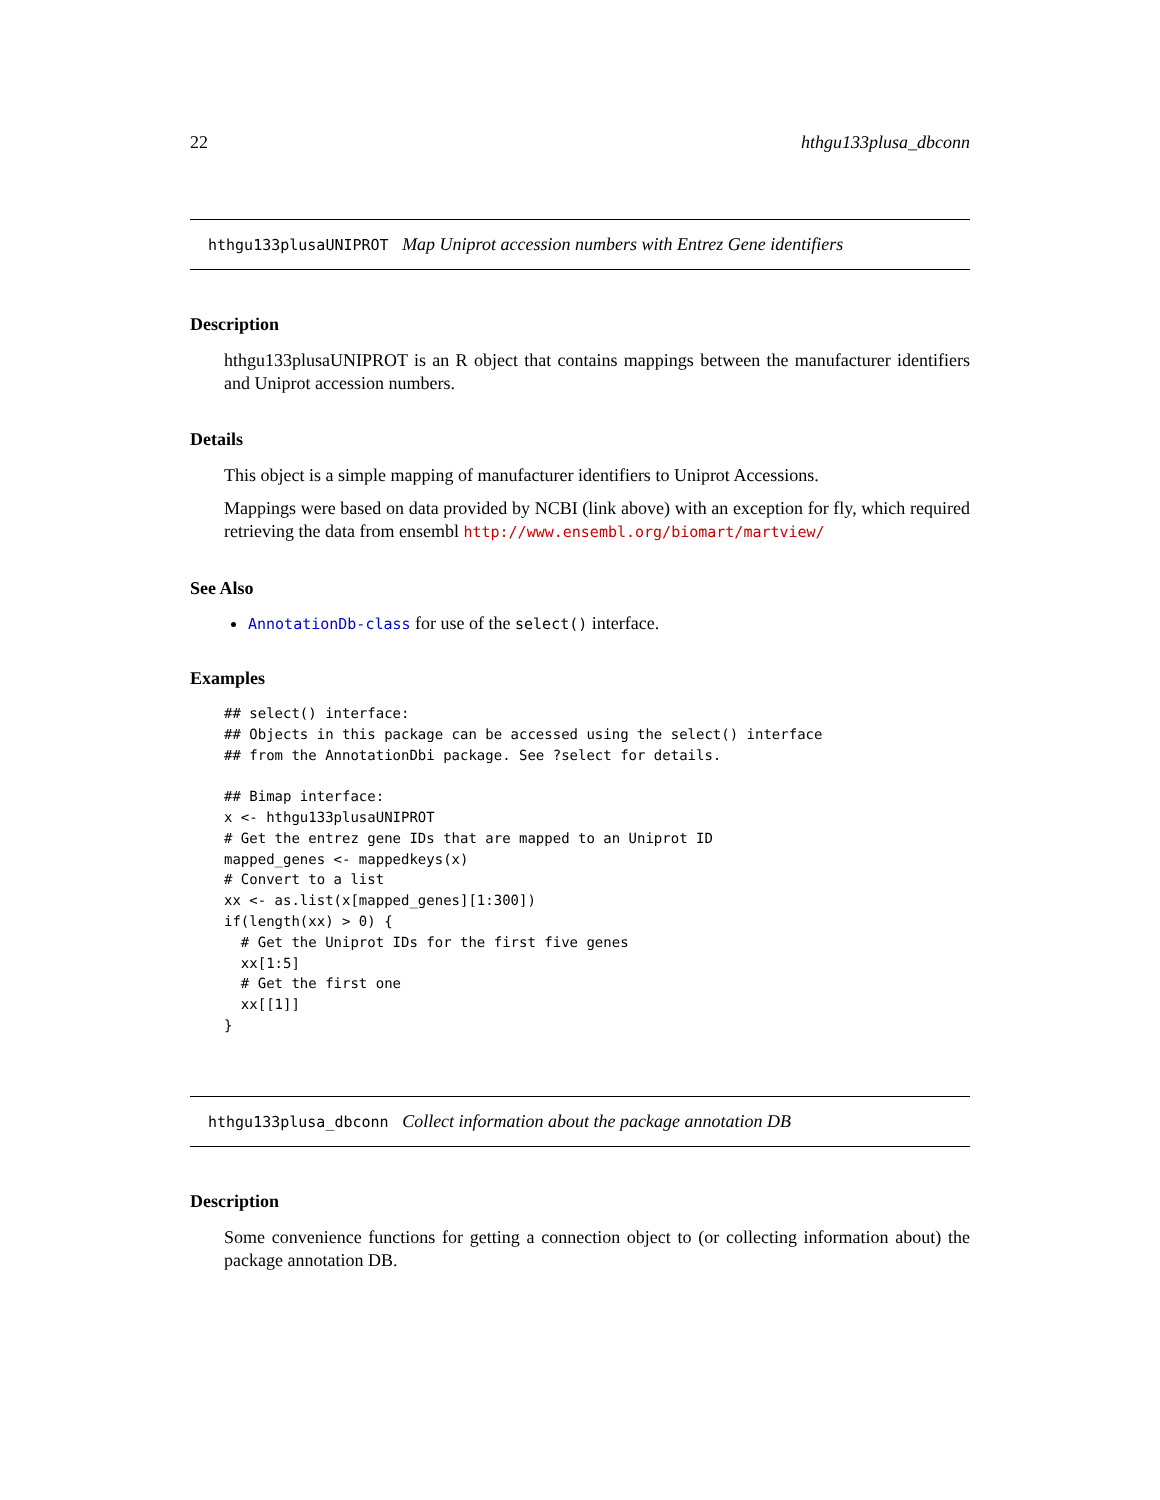22 hthgu133plusa_dbconn
hthgu133plusaUNIPROT Map Uniprot accession numbers with Entrez Gene identifiers
Description
hthgu133plusaUNIPROT is an R object that contains mappings between the manufacturer identifiers and Uniprot accession numbers.
Details
This object is a simple mapping of manufacturer identifiers to Uniprot Accessions.
Mappings were based on data provided by NCBI (link above) with an exception for fly, which required retrieving the data from ensembl http://www.ensembl.org/biomart/martview/
See Also
AnnotationDb-class for use of the select() interface.
Examples
## select() interface:
## Objects in this package can be accessed using the select() interface
## from the AnnotationDbi package. See ?select for details.

## Bimap interface:
x <- hthgu133plusaUNIPROT
# Get the entrez gene IDs that are mapped to an Uniprot ID
mapped_genes <- mappedkeys(x)
# Convert to a list
xx <- as.list(x[mapped_genes][1:300])
if(length(xx) > 0) {
  # Get the Uniprot IDs for the first five genes
  xx[1:5]
  # Get the first one
  xx[[1]]
}
hthgu133plusa_dbconn Collect information about the package annotation DB
Description
Some convenience functions for getting a connection object to (or collecting information about) the package annotation DB.